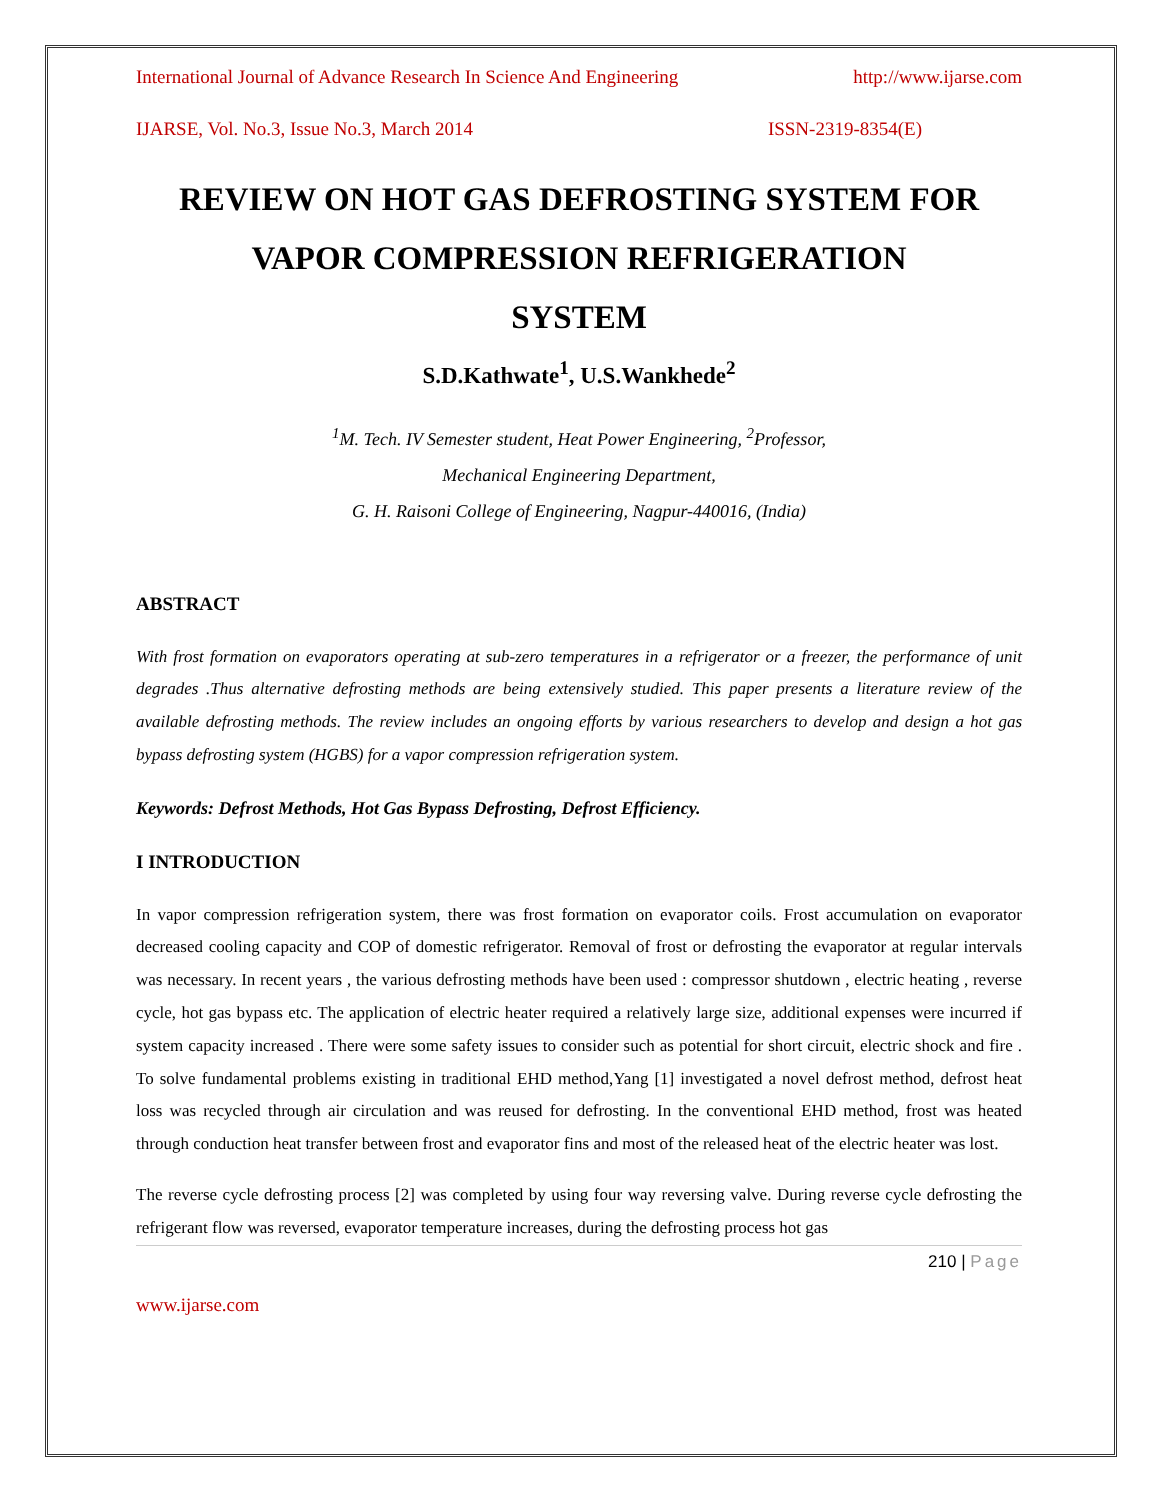International Journal of Advance Research In Science And Engineering http://www.ijarse.com
IJARSE, Vol. No.3, Issue No.3, March 2014 ISSN-2319-8354(E)
REVIEW ON HOT GAS DEFROSTING SYSTEM FOR
VAPOR COMPRESSION REFRIGERATION
SYSTEM
S.D.Kathwate<sup>1</sup>, U.S.Wankhede<sup>2</sup>
<sup>1</sup> M. Tech. IV Semester student, Heat Power Engineering, <sup>2</sup>Professor,
Mechanical Engineering Department,
G. H. Raisoni College of Engineering, Nagpur-440016, (India)
ABSTRACT
With frost formation on evaporators operating at sub-zero temperatures in a refrigerator or a freezer, the performance of unit degrades .Thus alternative defrosting methods are being extensively studied. This paper presents a literature review of the available defrosting methods. The review includes an ongoing efforts by various researchers to develop and design a hot gas bypass defrosting system (HGBS) for a vapor compression refrigeration system.
Keywords: Defrost Methods, Hot Gas Bypass Defrosting, Defrost Efficiency.
I INTRODUCTION
In vapor compression refrigeration system, there was frost formation on evaporator coils. Frost accumulation on evaporator decreased cooling capacity and COP of domestic refrigerator. Removal of frost or defrosting the evaporator at regular intervals was necessary. In recent years , the various defrosting methods have been used : compressor shutdown , electric heating , reverse cycle, hot gas bypass etc. The application of electric heater required a relatively large size, additional expenses were incurred if system capacity increased . There were some safety issues to consider such as potential for short circuit, electric shock and fire . To solve fundamental problems existing in traditional EHD method,Yang [1] investigated a novel defrost method, defrost heat loss was recycled through air circulation and was reused for defrosting. In the conventional EHD method, frost was heated through conduction heat transfer between frost and evaporator fins and most of the released heat of the electric heater was lost.
The reverse cycle defrosting process [2] was completed by using four way reversing valve. During reverse cycle defrosting the refrigerant flow was reversed, evaporator temperature increases, during the defrosting process hot gas
210 | Page
www.ijarse.com